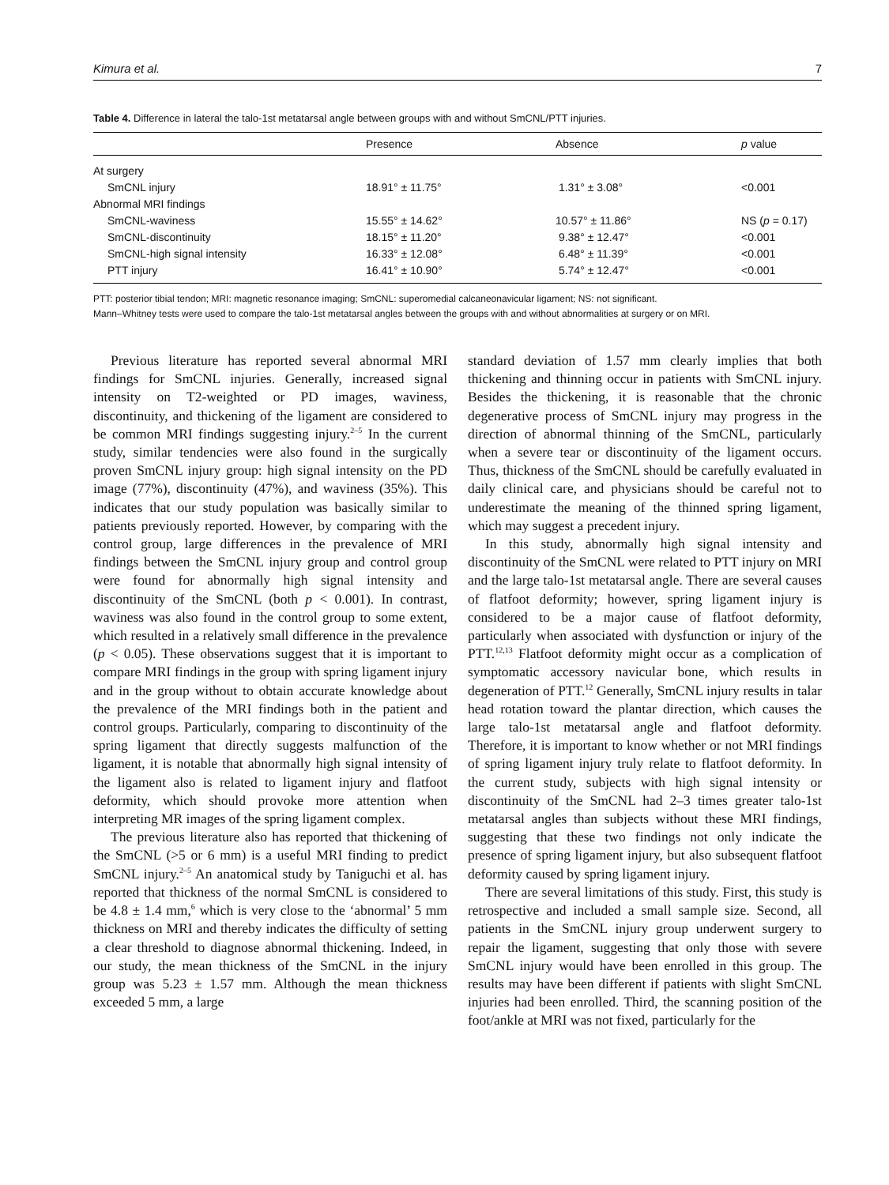Kimura et al. 7
Table 4. Difference in lateral the talo-1st metatarsal angle between groups with and without SmCNL/PTT injuries.
| | Presence | Absence | p value |
| --- | --- | --- | --- |
| At surgery | | | |
| SmCNL injury | 18.91° ± 11.75° | 1.31° ± 3.08° | <0.001 |
| Abnormal MRI findings | | | |
| SmCNL-waviness | 15.55° ± 14.62° | 10.57° ± 11.86° | NS ( p = 0.17) |
| SmCNL-discontinuity | 18.15° ± 11.20° | 9.38° ± 12.47° | <0.001 |
| SmCNL-high signal intensity | 16.33° ± 12.08° | 6.48° ± 11.39° | <0.001 |
| PTT injury | 16.41° ± 10.90° | 5.74° ± 12.47° | <0.001 |
PTT: posterior tibial tendon; MRI: magnetic resonance imaging; SmCNL: superomedial calcaneonavicular ligament; NS: not significant.
Mann–Whitney tests were used to compare the talo-1st metatarsal angles between the groups with and without abnormalities at surgery or on MRI.
Previous literature has reported several abnormal MRI findings for SmCNL injuries. Generally, increased signal intensity on T2-weighted or PD images, waviness, discontinuity, and thickening of the ligament are considered to be common MRI findings suggesting injury.<sup>2–5</sup> In the current study, similar tendencies were also found in the surgically proven SmCNL injury group: high signal intensity on the PD image (77%), discontinuity (47%), and waviness (35%). This indicates that our study population was basically similar to patients previously reported. However, by comparing with the control group, large differences in the prevalence of MRI findings between the SmCNL injury group and control group were found for abnormally high signal intensity and discontinuity of the SmCNL (both p < 0.001). In contrast, waviness was also found in the control group to some extent, which resulted in a relatively small difference in the prevalence (p < 0.05). These observations suggest that it is important to compare MRI findings in the group with spring ligament injury and in the group without to obtain accurate knowledge about the prevalence of the MRI findings both in the patient and control groups. Particularly, comparing to discontinuity of the spring ligament that directly suggests malfunction of the ligament, it is notable that abnormally high signal intensity of the ligament also is related to ligament injury and flatfoot deformity, which should provoke more attention when interpreting MR images of the spring ligament complex.
The previous literature also has reported that thickening of the SmCNL (>5 or 6 mm) is a useful MRI finding to predict SmCNL injury.<sup>2–5</sup> An anatomical study by Taniguchi et al. has reported that thickness of the normal SmCNL is considered to be 4.8 ± 1.4 mm,<sup>6</sup> which is very close to the ‘abnormal’ 5 mm thickness on MRI and thereby indicates the difficulty of setting a clear threshold to diagnose abnormal thickening. Indeed, in our study, the mean thickness of the SmCNL in the injury group was 5.23 ± 1.57 mm. Although the mean thickness exceeded 5 mm, a large
standard deviation of 1.57 mm clearly implies that both thickening and thinning occur in patients with SmCNL injury. Besides the thickening, it is reasonable that the chronic degenerative process of SmCNL injury may progress in the direction of abnormal thinning of the SmCNL, particularly when a severe tear or discontinuity of the ligament occurs. Thus, thickness of the SmCNL should be carefully evaluated in daily clinical care, and physicians should be careful not to underestimate the meaning of the thinned spring ligament, which may suggest a precedent injury.
In this study, abnormally high signal intensity and discontinuity of the SmCNL were related to PTT injury on MRI and the large talo-1st metatarsal angle. There are several causes of flatfoot deformity; however, spring ligament injury is considered to be a major cause of flatfoot deformity, particularly when associated with dysfunction or injury of the PTT.<sup>12,13</sup> Flatfoot deformity might occur as a complication of symptomatic accessory navicular bone, which results in degeneration of PTT.<sup>12</sup> Generally, SmCNL injury results in talar head rotation toward the plantar direction, which causes the large talo-1st metatarsal angle and flatfoot deformity. Therefore, it is important to know whether or not MRI findings of spring ligament injury truly relate to flatfoot deformity. In the current study, subjects with high signal intensity or discontinuity of the SmCNL had 2–3 times greater talo-1st metatarsal angles than subjects without these MRI findings, suggesting that these two findings not only indicate the presence of spring ligament injury, but also subsequent flatfoot deformity caused by spring ligament injury.
There are several limitations of this study. First, this study is retrospective and included a small sample size. Second, all patients in the SmCNL injury group underwent surgery to repair the ligament, suggesting that only those with severe SmCNL injury would have been enrolled in this group. The results may have been different if patients with slight SmCNL injuries had been enrolled. Third, the scanning position of the foot/ankle at MRI was not fixed, particularly for the